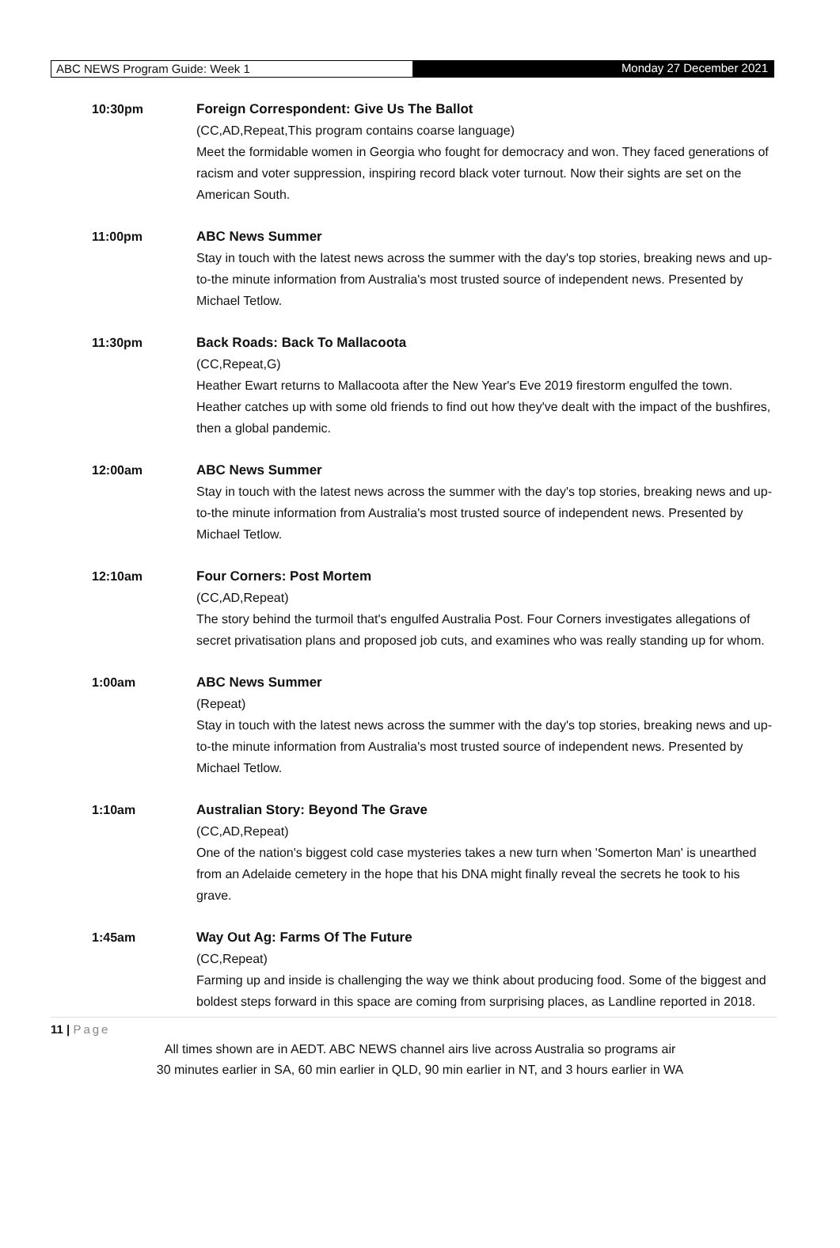ABC NEWS Program Guide: Week 1 Monday 27 December 2021
10:30pm Foreign Correspondent: Give Us The Ballot
(CC,AD,Repeat,This program contains coarse language)
Meet the formidable women in Georgia who fought for democracy and won. They faced generations of racism and voter suppression, inspiring record black voter turnout. Now their sights are set on the American South.
11:00pm ABC News Summer
Stay in touch with the latest news across the summer with the day's top stories, breaking news and up-to-the minute information from Australia's most trusted source of independent news. Presented by Michael Tetlow.
11:30pm Back Roads: Back To Mallacoota
(CC,Repeat,G)
Heather Ewart returns to Mallacoota after the New Year's Eve 2019 firestorm engulfed the town. Heather catches up with some old friends to find out how they've dealt with the impact of the bushfires, then a global pandemic.
12:00am ABC News Summer
Stay in touch with the latest news across the summer with the day's top stories, breaking news and up-to-the minute information from Australia's most trusted source of independent news. Presented by Michael Tetlow.
12:10am Four Corners: Post Mortem
(CC,AD,Repeat)
The story behind the turmoil that's engulfed Australia Post. Four Corners investigates allegations of secret privatisation plans and proposed job cuts, and examines who was really standing up for whom.
1:00am ABC News Summer
(Repeat)
Stay in touch with the latest news across the summer with the day's top stories, breaking news and up-to-the minute information from Australia's most trusted source of independent news. Presented by Michael Tetlow.
1:10am Australian Story: Beyond The Grave
(CC,AD,Repeat)
One of the nation's biggest cold case mysteries takes a new turn when 'Somerton Man' is unearthed from an Adelaide cemetery in the hope that his DNA might finally reveal the secrets he took to his grave.
1:45am Way Out Ag: Farms Of The Future
(CC,Repeat)
Farming up and inside is challenging the way we think about producing food. Some of the biggest and boldest steps forward in this space are coming from surprising places, as Landline reported in 2018.
11 | Page
All times shown are in AEDT. ABC NEWS channel airs live across Australia so programs air
30 minutes earlier in SA, 60 min earlier in QLD, 90 min earlier in NT, and 3 hours earlier in WA